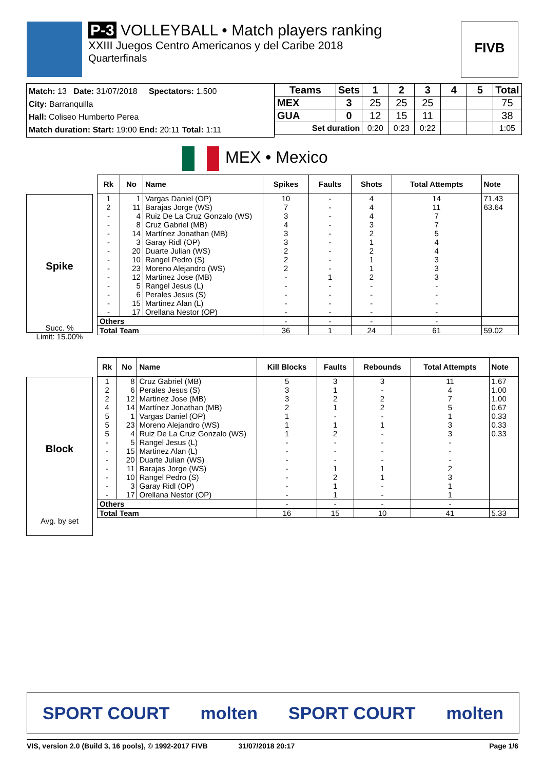P-3 VOLLEYBALL • Match players ranking
XXIII Juegos Centro Americanos y del Caribe 2018
Quarterfinals
FIVB
Match: 13 Date: 31/07/2018 Spectators: 1.500
City: Barranquilla
Hall: Coliseo Humberto Perea
Match duration: Start: 19:00 End: 20:11 Total: 1:11
| Teams | Sets | 1 | 2 | 3 | 4 | 5 | Total |
| MEX | 3 | 25 | 25 | 25 | | | 75 |
| GUA | 0 | 12 | 15 | 11 | | | 38 |
| Set duration | | 0:20 | 0:23 | 0:22 | | | 1:05 |
MEX • Mexico
Spike
Succ. %
Limit: 15.00%
| Rk | No | Name | Spikes | Faults | Shots | Total Attempts | Note |
| --- | --- | --- | --- | --- | --- | --- | --- |
| 1 | 1 | Vargas Daniel (OP) | 10 | - | 4 | 14 | 71.43 |
| 2 | 11 | Barajas Jorge (WS) | 7 | - | 4 | 11 | 63.64 |
| - | 4 | Ruiz De La Cruz Gonzalo (WS) | 3 | - | 4 | 7 | |
| - | 8 | Cruz Gabriel (MB) | 4 | - | 3 | 7 | |
| - | 14 | Martínez Jonathan (MB) | 3 | - | 2 | 5 | |
| - | 3 | Garay Ridl (OP) | 3 | - | 1 | 4 | |
| - | 20 | Duarte Julian (WS) | 2 | - | 2 | 4 | |
| - | 10 | Rangel Pedro (S) | 2 | - | 1 | 3 | |
| - | 23 | Moreno Alejandro (WS) | 2 | - | 1 | 3 | |
| - | 12 | Martinez Jose (MB) | - | 1 | 2 | 3 | |
| - | 5 | Rangel Jesus (L) | - | - | - | - | |
| - | 6 | Perales Jesus (S) | - | - | - | - | |
| - | 15 | Martinez Alan (L) | - | - | - | - | |
| - | 17 | Orellana Nestor (OP) | - | - | - | - | |
| Others | | | - | - | - | - | |
| Total Team | | | 36 | 1 | 24 | 61 | 59.02 |
Block
Avg. by set
| Rk | No | Name | Kill Blocks | Faults | Rebounds | Total Attempts | Note |
| --- | --- | --- | --- | --- | --- | --- | --- |
| 1 | 8 | Cruz Gabriel (MB) | 5 | 3 | 3 | 11 | 1.67 |
| 2 | 6 | Perales Jesus (S) | 3 | 1 | - | 4 | 1.00 |
| 2 | 12 | Martinez Jose (MB) | 3 | 2 | 2 | 7 | 1.00 |
| 4 | 14 | Martínez Jonathan (MB) | 2 | 1 | 2 | 5 | 0.67 |
| 5 | 1 | Vargas Daniel (OP) | 1 | - | - | 1 | 0.33 |
| 5 | 23 | Moreno Alejandro (WS) | 1 | 1 | 1 | 3 | 0.33 |
| 5 | 4 | Ruiz De La Cruz Gonzalo (WS) | 1 | 2 | - | 3 | 0.33 |
| - | 5 | Rangel Jesus (L) | - | - | - | - | |
| - | 15 | Martinez Alan (L) | - | - | - | - | |
| - | 20 | Duarte Julian (WS) | - | - | - | - | |
| - | 11 | Barajas Jorge (WS) | - | 1 | 1 | 2 | |
| - | 10 | Rangel Pedro (S) | - | 2 | 1 | 3 | |
| - | 3 | Garay Ridl (OP) | - | 1 | - | 1 | |
| - | 17 | Orellana Nestor (OP) | - | 1 | - | 1 | |
| Others | | | - | - | - | - | |
| Total Team | | | 16 | 15 | 10 | 41 | 5.33 |
SPORT COURT molten SPORT COURT molten
VIS, version 2.0 (Build 3, 16 pools), © 1992-2017 FIVB 31/07/2018 20:17 Page 1/6